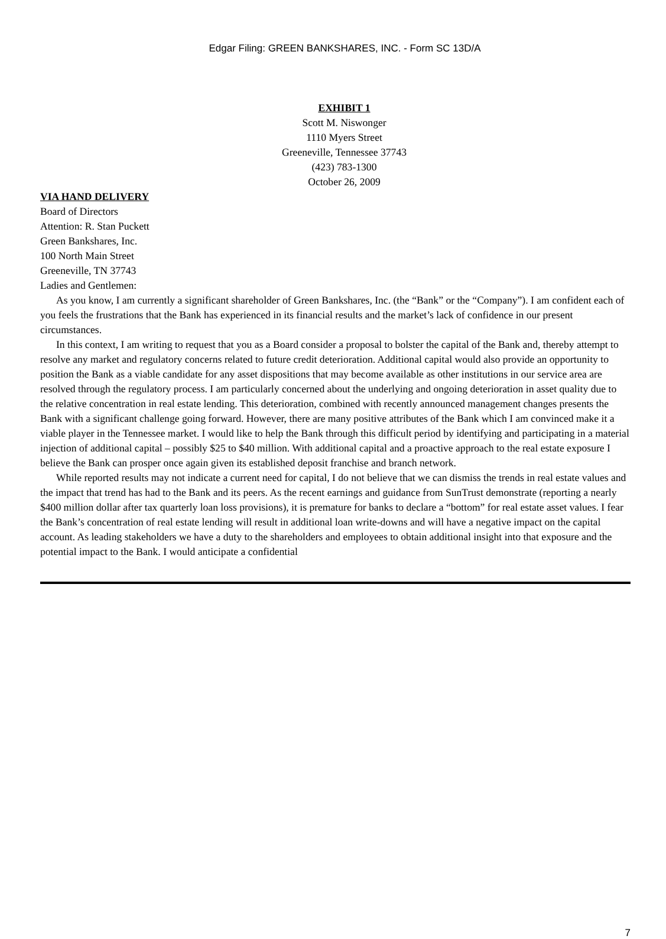Edgar Filing: GREEN BANKSHARES, INC. - Form SC 13D/A
EXHIBIT 1
Scott M. Niswonger
1110 Myers Street
Greeneville, Tennessee 37743
(423) 783-1300
October 26, 2009
VIA HAND DELIVERY
Board of Directors
Attention: R. Stan Puckett
Green Bankshares, Inc.
100 North Main Street
Greeneville, TN 37743
Ladies and Gentlemen:
As you know, I am currently a significant shareholder of Green Bankshares, Inc. (the “Bank” or the “Company”). I am confident each of you feels the frustrations that the Bank has experienced in its financial results and the market’s lack of confidence in our present circumstances.
In this context, I am writing to request that you as a Board consider a proposal to bolster the capital of the Bank and, thereby attempt to resolve any market and regulatory concerns related to future credit deterioration. Additional capital would also provide an opportunity to position the Bank as a viable candidate for any asset dispositions that may become available as other institutions in our service area are resolved through the regulatory process. I am particularly concerned about the underlying and ongoing deterioration in asset quality due to the relative concentration in real estate lending. This deterioration, combined with recently announced management changes presents the Bank with a significant challenge going forward. However, there are many positive attributes of the Bank which I am convinced make it a viable player in the Tennessee market. I would like to help the Bank through this difficult period by identifying and participating in a material injection of additional capital – possibly $25 to $40 million. With additional capital and a proactive approach to the real estate exposure I believe the Bank can prosper once again given its established deposit franchise and branch network.
While reported results may not indicate a current need for capital, I do not believe that we can dismiss the trends in real estate values and the impact that trend has had to the Bank and its peers. As the recent earnings and guidance from SunTrust demonstrate (reporting a nearly $400 million dollar after tax quarterly loan loss provisions), it is premature for banks to declare a “bottom” for real estate asset values. I fear the Bank’s concentration of real estate lending will result in additional loan write-downs and will have a negative impact on the capital account. As leading stakeholders we have a duty to the shareholders and employees to obtain additional insight into that exposure and the potential impact to the Bank. I would anticipate a confidential
7